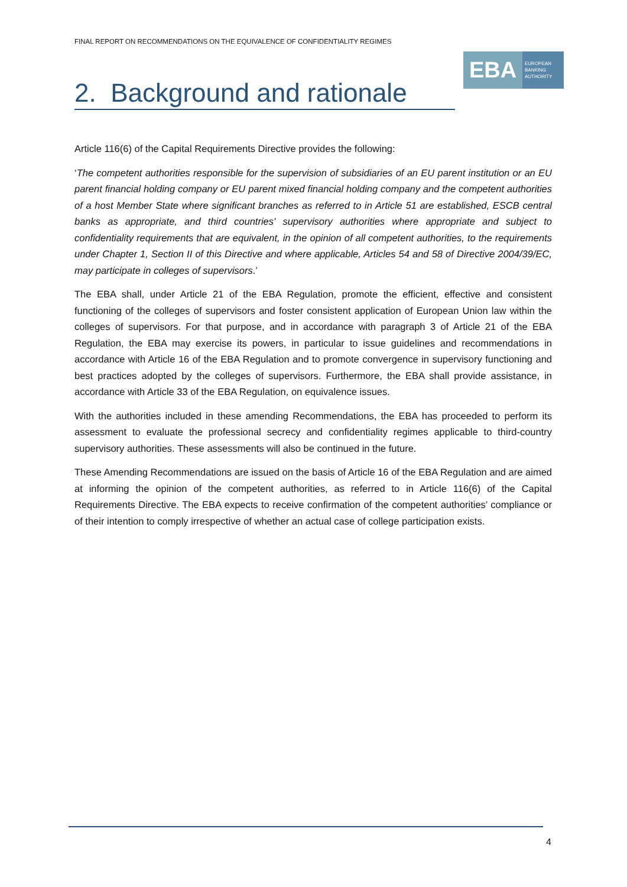FINAL REPORT ON RECOMMENDATIONS ON THE EQUIVALENCE OF CONFIDENTIALITY REGIMES
EBA
EUROPEAN
BANKING
AUTHORITY
2. Background and rationale
Article 116(6) of the Capital Requirements Directive provides the following:
‘The competent authorities responsible for the supervision of subsidiaries of an EU parent institution or an EU parent financial holding company or EU parent mixed financial holding company and the competent authorities of a host Member State where significant branches as referred to in Article 51 are established, ESCB central banks as appropriate, and third countries' supervisory authorities where appropriate and subject to confidentiality requirements that are equivalent, in the opinion of all competent authorities, to the requirements under Chapter 1, Section II of this Directive and where applicable, Articles 54 and 58 of Directive 2004/39/EC, may participate in colleges of supervisors.’
The EBA shall, under Article 21 of the EBA Regulation, promote the efficient, effective and consistent functioning of the colleges of supervisors and foster consistent application of European Union law within the colleges of supervisors. For that purpose, and in accordance with paragraph 3 of Article 21 of the EBA Regulation, the EBA may exercise its powers, in particular to issue guidelines and recommendations in accordance with Article 16 of the EBA Regulation and to promote convergence in supervisory functioning and best practices adopted by the colleges of supervisors. Furthermore, the EBA shall provide assistance, in accordance with Article 33 of the EBA Regulation, on equivalence issues.
With the authorities included in these amending Recommendations, the EBA has proceeded to perform its assessment to evaluate the professional secrecy and confidentiality regimes applicable to third-country supervisory authorities. These assessments will also be continued in the future.
These Amending Recommendations are issued on the basis of Article 16 of the EBA Regulation and are aimed at informing the opinion of the competent authorities, as referred to in Article 116(6) of the Capital Requirements Directive. The EBA expects to receive confirmation of the competent authorities’ compliance or of their intention to comply irrespective of whether an actual case of college participation exists.
4